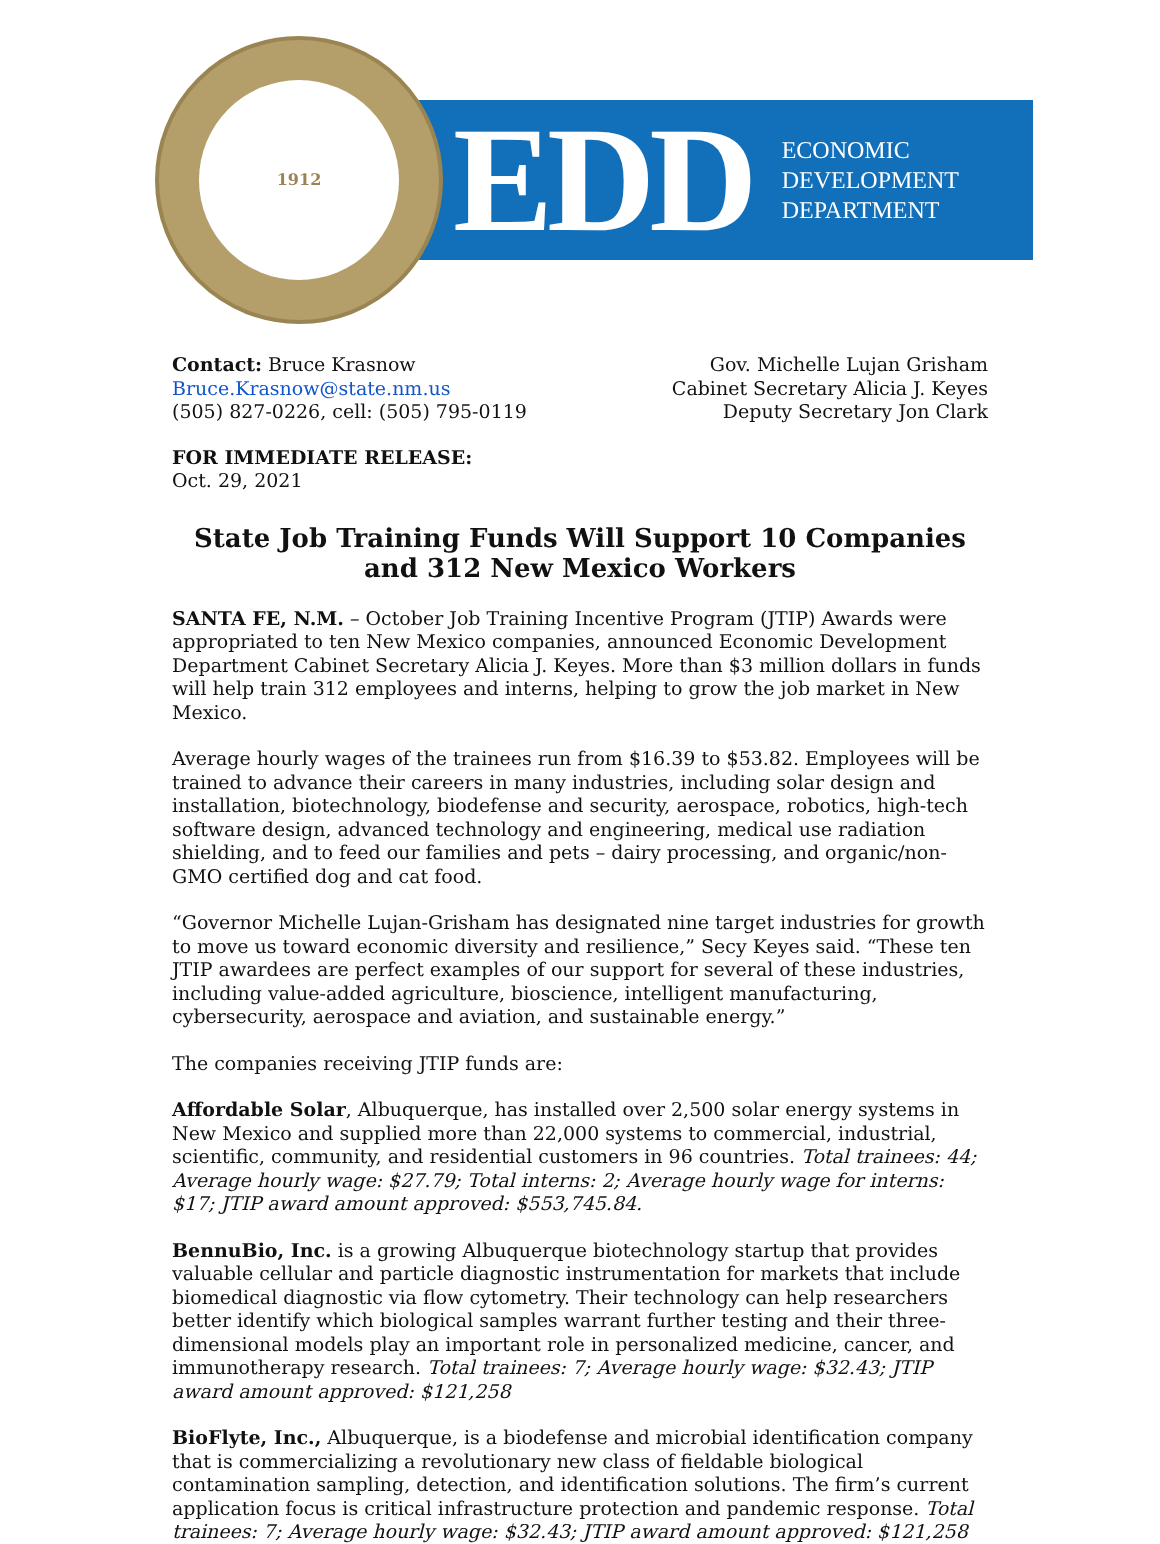1912
EDD
ECONOMIC
DEVELOPMENT
DEPARTMENT
Contact: Bruce Krasnow
Bruce.Krasnow@state.nm.us
(505) 827-0226, cell: (505) 795-0119
Gov. Michelle Lujan Grisham
Cabinet Secretary Alicia J. Keyes
Deputy Secretary Jon Clark
FOR IMMEDIATE RELEASE:
Oct. 29, 2021
State Job Training Funds Will Support 10 Companies and 312 New Mexico Workers
SANTA FE, N.M. – October Job Training Incentive Program (JTIP) Awards were appropriated to ten New Mexico companies, announced Economic Development Department Cabinet Secretary Alicia J. Keyes. More than $3 million dollars in funds will help train 312 employees and interns, helping to grow the job market in New Mexico.
Average hourly wages of the trainees run from $16.39 to $53.82. Employees will be trained to advance their careers in many industries, including solar design and installation, biotechnology, biodefense and security, aerospace, robotics, high-tech software design, advanced technology and engineering, medical use radiation shielding, and to feed our families and pets – dairy processing, and organic/non-GMO certified dog and cat food.
“Governor Michelle Lujan-Grisham has designated nine target industries for growth to move us toward economic diversity and resilience,” Secy Keyes said. “These ten JTIP awardees are perfect examples of our support for several of these industries, including value-added agriculture, bioscience, intelligent manufacturing, cybersecurity, aerospace and aviation, and sustainable energy.”
The companies receiving JTIP funds are:
Affordable Solar, Albuquerque, has installed over 2,500 solar energy systems in New Mexico and supplied more than 22,000 systems to commercial, industrial, scientific, community, and residential customers in 96 countries. Total trainees: 44; Average hourly wage: $27.79; Total interns: 2; Average hourly wage for interns: $17; JTIP award amount approved: $553,745.84.
BennuBio, Inc. is a growing Albuquerque biotechnology startup that provides valuable cellular and particle diagnostic instrumentation for markets that include biomedical diagnostic via flow cytometry. Their technology can help researchers better identify which biological samples warrant further testing and their three-dimensional models play an important role in personalized medicine, cancer, and immunotherapy research. Total trainees: 7; Average hourly wage: $32.43; JTIP award amount approved: $121,258
BioFlyte, Inc., Albuquerque, is a biodefense and microbial identification company that is commercializing a revolutionary new class of fieldable biological contamination sampling, detection, and identification solutions. The firm’s current application focus is critical infrastructure protection and pandemic response. Total trainees: 7; Average hourly wage: $32.43; JTIP award amount approved: $121,258